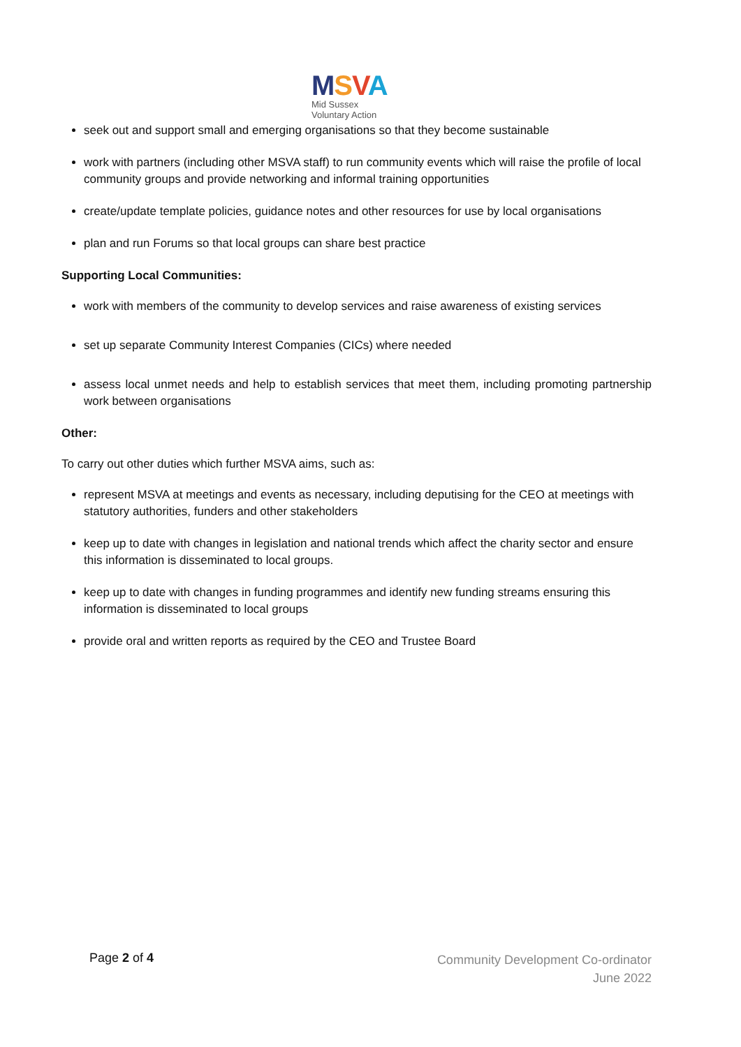MSVA
Mid Sussex
Voluntary Action
seek out and support small and emerging organisations so that they become sustainable
work with partners (including other MSVA staff) to run community events which will raise the profile of local community groups and provide networking and informal training opportunities
create/update template policies, guidance notes and other resources for use by local organisations
plan and run Forums so that local groups can share best practice
Supporting Local Communities:
work with members of the community to develop services and raise awareness of existing services
set up separate Community Interest Companies (CICs) where needed
assess local unmet needs and help to establish services that meet them, including promoting partnership work between organisations
Other:
To carry out other duties which further MSVA aims, such as:
represent MSVA at meetings and events as necessary, including deputising for the CEO at meetings with statutory authorities, funders and other stakeholders
keep up to date with changes in legislation and national trends which affect the charity sector and ensure this information is disseminated to local groups.
keep up to date with changes in funding programmes and identify new funding streams ensuring this information is disseminated to local groups
provide oral and written reports as required by the CEO and Trustee Board
Page 2 of 4
Community Development Co-ordinator
June 2022